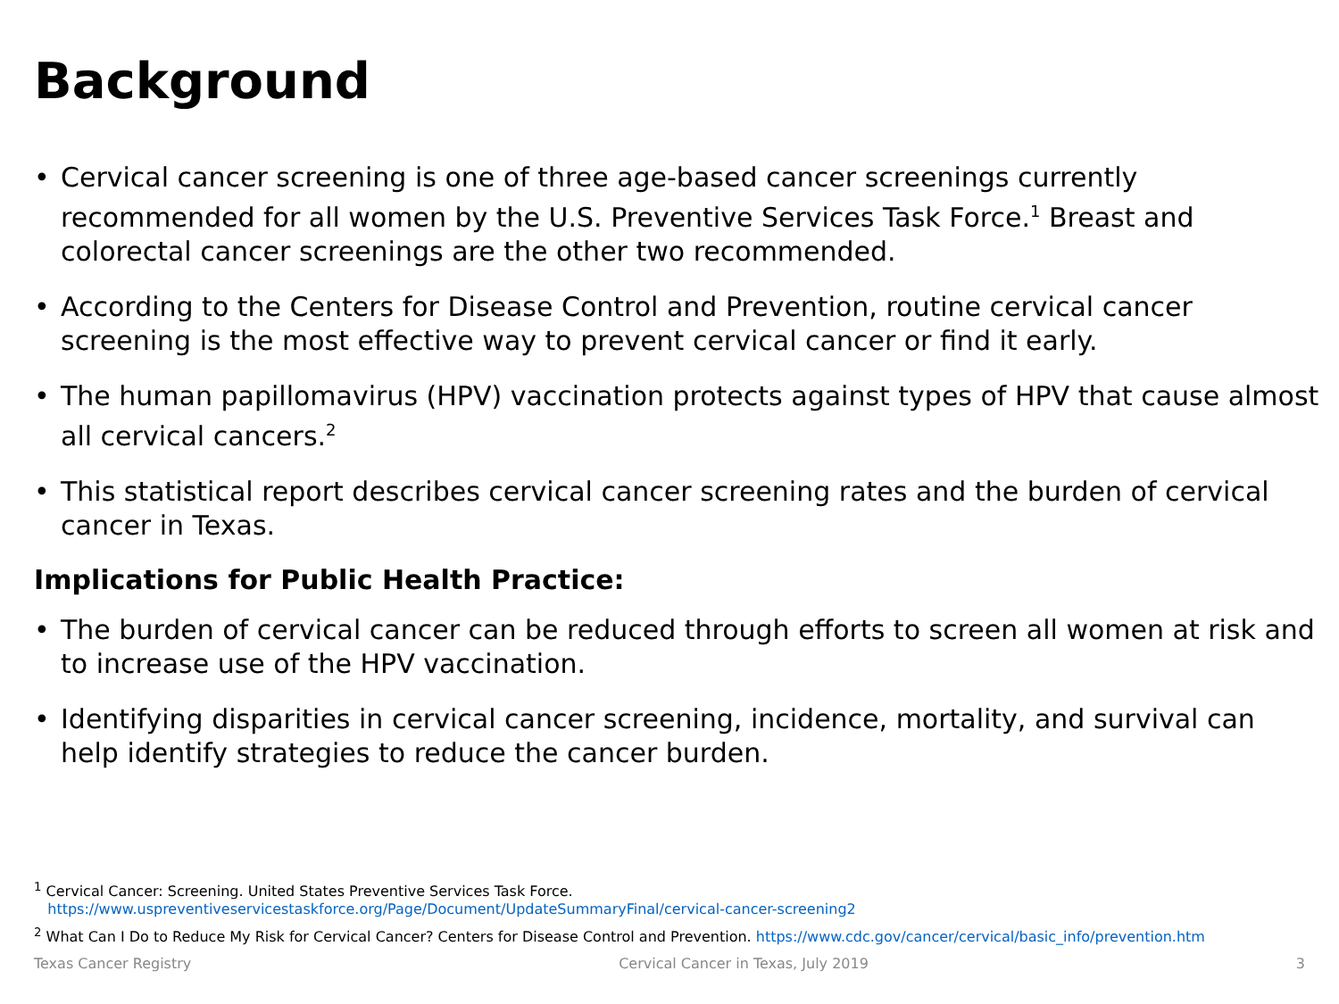Background
• Cervical cancer screening is one of three age-based cancer screenings currently recommended for all women by the U.S. Preventive Services Task Force.<sup>1</sup> Breast and colorectal cancer screenings are the other two recommended.
• According to the Centers for Disease Control and Prevention, routine cervical cancer screening is the most effective way to prevent cervical cancer or find it early.
• The human papillomavirus (HPV) vaccination protects against types of HPV that cause almost all cervical cancers.<sup>2</sup>
• This statistical report describes cervical cancer screening rates and the burden of cervical cancer in Texas.
Implications for Public Health Practice:
• The burden of cervical cancer can be reduced through efforts to screen all women at risk and to increase use of the HPV vaccination.
• Identifying disparities in cervical cancer screening, incidence, mortality, and survival can help identify strategies to reduce the cancer burden.
<sup>1</sup> Cervical Cancer: Screening. United States Preventive Services Task Force.
https://www.uspreventiveservicestaskforce.org/Page/Document/UpdateSummaryFinal/cervical-cancer-screening2
<sup>2</sup> What Can I Do to Reduce My Risk for Cervical Cancer? Centers for Disease Control and Prevention. https://www.cdc.gov/cancer/cervical/basic_info/prevention.htm
Texas Cancer Registry Cervical Cancer in Texas, July 2019 3